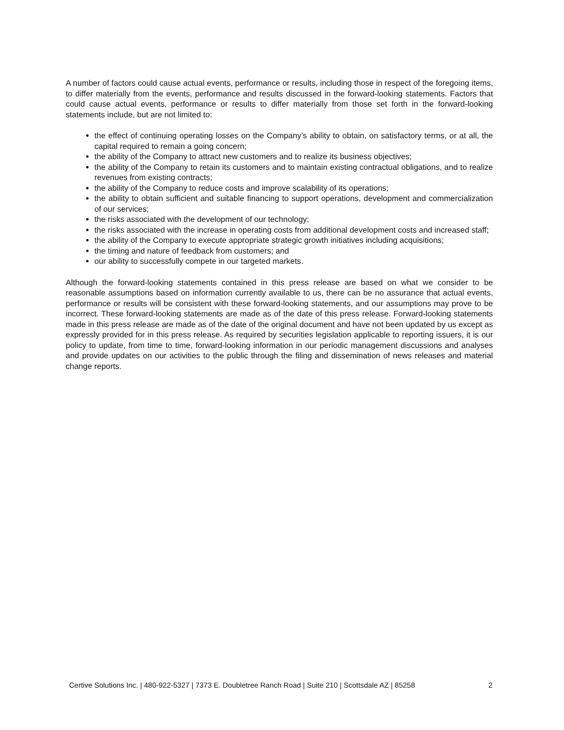A number of factors could cause actual events, performance or results, including those in respect of the foregoing items, to differ materially from the events, performance and results discussed in the forward-looking statements. Factors that could cause actual events, performance or results to differ materially from those set forth in the forward-looking statements include, but are not limited to:
the effect of continuing operating losses on the Company’s ability to obtain, on satisfactory terms, or at all, the capital required to remain a going concern;
the ability of the Company to attract new customers and to realize its business objectives;
the ability of the Company to retain its customers and to maintain existing contractual obligations, and to realize revenues from existing contracts;
the ability of the Company to reduce costs and improve scalability of its operations;
the ability to obtain sufficient and suitable financing to support operations, development and commercialization of our services;
the risks associated with the development of our technology;
the risks associated with the increase in operating costs from additional development costs and increased staff;
the ability of the Company to execute appropriate strategic growth initiatives including acquisitions;
the timing and nature of feedback from customers; and
our ability to successfully compete in our targeted markets.
Although the forward-looking statements contained in this press release are based on what we consider to be reasonable assumptions based on information currently available to us, there can be no assurance that actual events, performance or results will be consistent with these forward-looking statements, and our assumptions may prove to be incorrect. These forward-looking statements are made as of the date of this press release. Forward-looking statements made in this press release are made as of the date of the original document and have not been updated by us except as expressly provided for in this press release. As required by securities legislation applicable to reporting issuers, it is our policy to update, from time to time, forward-looking information in our periodic management discussions and analyses and provide updates on our activities to the public through the filing and dissemination of news releases and material change reports.
Certive Solutions Inc. | 480-922-5327 | 7373 E. Doubletree Ranch Road | Suite 210 | Scottsdale AZ | 85258 2